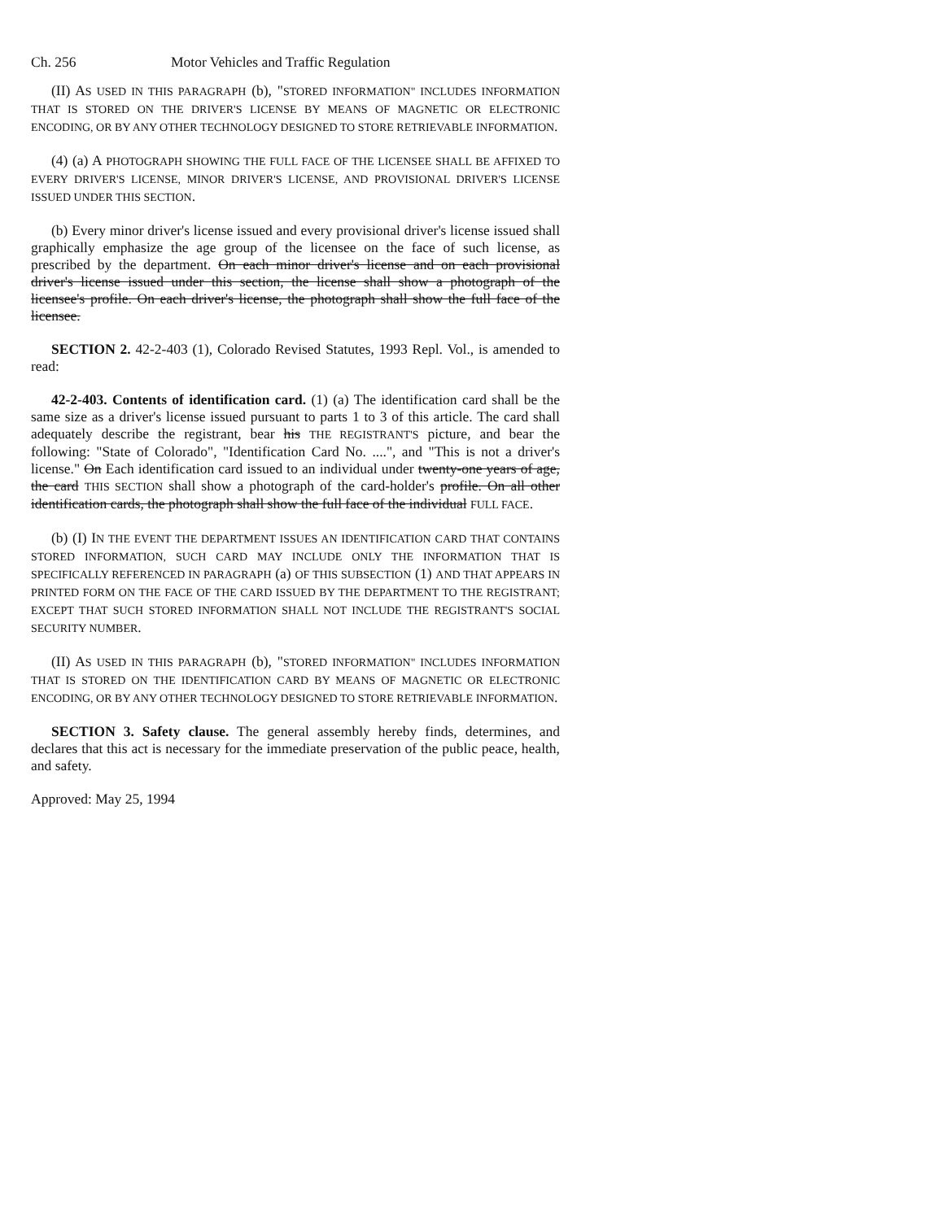Ch. 256 Motor Vehicles and Traffic Regulation
(II) AS USED IN THIS PARAGRAPH (b), "STORED INFORMATION" INCLUDES INFORMATION THAT IS STORED ON THE DRIVER'S LICENSE BY MEANS OF MAGNETIC OR ELECTRONIC ENCODING, OR BY ANY OTHER TECHNOLOGY DESIGNED TO STORE RETRIEVABLE INFORMATION.
(4) (a) A PHOTOGRAPH SHOWING THE FULL FACE OF THE LICENSEE SHALL BE AFFIXED TO EVERY DRIVER'S LICENSE, MINOR DRIVER'S LICENSE, AND PROVISIONAL DRIVER'S LICENSE ISSUED UNDER THIS SECTION.
(b) Every minor driver's license issued and every provisional driver's license issued shall graphically emphasize the age group of the licensee on the face of such license, as prescribed by the department. On each minor driver's license and on each provisional driver's license issued under this section, the license shall show a photograph of the licensee's profile. On each driver's license, the photograph shall show the full face of the licensee.
SECTION 2. 42-2-403 (1), Colorado Revised Statutes, 1993 Repl. Vol., is amended to read:
42-2-403. Contents of identification card. (1) (a) The identification card shall be the same size as a driver's license issued pursuant to parts 1 to 3 of this article. The card shall adequately describe the registrant, bear his THE REGISTRANT'S picture, and bear the following: "State of Colorado", "Identification Card No. ....", and "This is not a driver's license." On Each identification card issued to an individual under twenty-one years of age, the card THIS SECTION shall show a photograph of the card-holder's profile. On all other identification cards, the photograph shall show the full face of the individual FULL FACE.
(b) (I) IN THE EVENT THE DEPARTMENT ISSUES AN IDENTIFICATION CARD THAT CONTAINS STORED INFORMATION, SUCH CARD MAY INCLUDE ONLY THE INFORMATION THAT IS SPECIFICALLY REFERENCED IN PARAGRAPH (a) OF THIS SUBSECTION (1) AND THAT APPEARS IN PRINTED FORM ON THE FACE OF THE CARD ISSUED BY THE DEPARTMENT TO THE REGISTRANT; EXCEPT THAT SUCH STORED INFORMATION SHALL NOT INCLUDE THE REGISTRANT'S SOCIAL SECURITY NUMBER.
(II) AS USED IN THIS PARAGRAPH (b), "STORED INFORMATION" INCLUDES INFORMATION THAT IS STORED ON THE IDENTIFICATION CARD BY MEANS OF MAGNETIC OR ELECTRONIC ENCODING, OR BY ANY OTHER TECHNOLOGY DESIGNED TO STORE RETRIEVABLE INFORMATION.
SECTION 3. Safety clause. The general assembly hereby finds, determines, and declares that this act is necessary for the immediate preservation of the public peace, health, and safety.
Approved: May 25, 1994